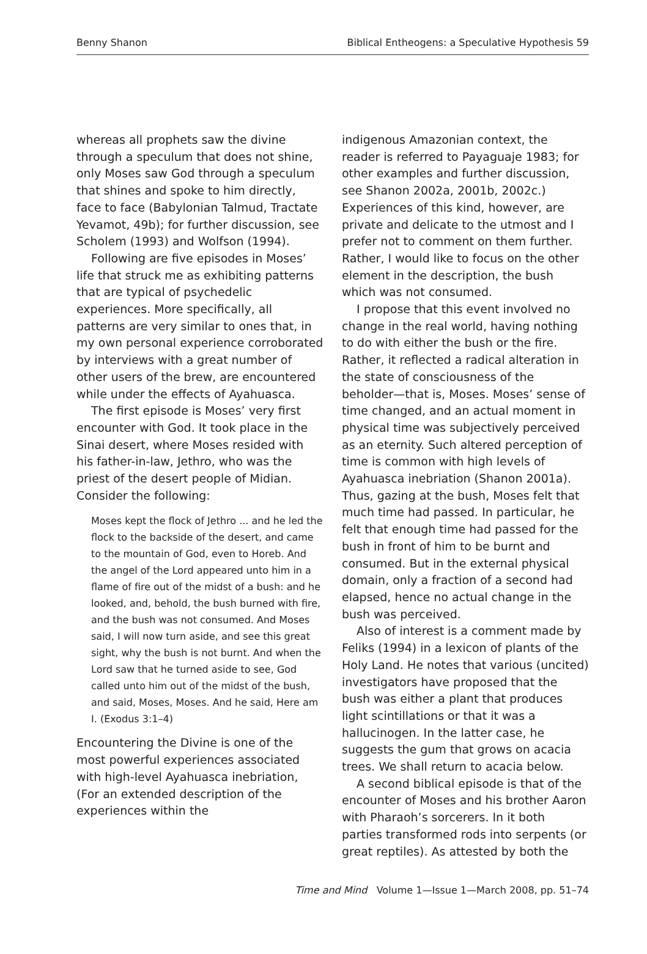Benny Shanon Biblical Entheogens: a Speculative Hypothesis 59
whereas all prophets saw the divine through a speculum that does not shine, only Moses saw God through a speculum that shines and spoke to him directly, face to face (Babylonian Talmud, Tractate Yevamot, 49b); for further discussion, see Scholem (1993) and Wolfson (1994).
Following are five episodes in Moses’ life that struck me as exhibiting patterns that are typical of psychedelic experiences. More specifically, all patterns are very similar to ones that, in my own personal experience corroborated by interviews with a great number of other users of the brew, are encountered while under the effects of Ayahuasca.
The first episode is Moses’ very first encounter with God. It took place in the Sinai desert, where Moses resided with his father-in-law, Jethro, who was the priest of the desert people of Midian. Consider the following:
Moses kept the flock of Jethro ... and he led the flock to the backside of the desert, and came to the mountain of God, even to Horeb. And the angel of the Lord appeared unto him in a flame of fire out of the midst of a bush: and he looked, and, behold, the bush burned with fire, and the bush was not consumed. And Moses said, I will now turn aside, and see this great sight, why the bush is not burnt. And when the Lord saw that he turned aside to see, God called unto him out of the midst of the bush, and said, Moses, Moses. And he said, Here am I. (Exodus 3:1–4)
Encountering the Divine is one of the most powerful experiences associated with high-level Ayahuasca inebriation, (For an extended description of the experiences within the
indigenous Amazonian context, the reader is referred to Payaguaje 1983; for other examples and further discussion, see Shanon 2002a, 2001b, 2002c.) Experiences of this kind, however, are private and delicate to the utmost and I prefer not to comment on them further. Rather, I would like to focus on the other element in the description, the bush which was not consumed.
I propose that this event involved no change in the real world, having nothing to do with either the bush or the fire. Rather, it reflected a radical alteration in the state of consciousness of the beholder—that is, Moses. Moses’ sense of time changed, and an actual moment in physical time was subjectively perceived as an eternity. Such altered perception of time is common with high levels of Ayahuasca inebriation (Shanon 2001a). Thus, gazing at the bush, Moses felt that much time had passed. In particular, he felt that enough time had passed for the bush in front of him to be burnt and consumed. But in the external physical domain, only a fraction of a second had elapsed, hence no actual change in the bush was perceived.
Also of interest is a comment made by Feliks (1994) in a lexicon of plants of the Holy Land. He notes that various (uncited) investigators have proposed that the bush was either a plant that produces light scintillations or that it was a hallucinogen. In the latter case, he suggests the gum that grows on acacia trees. We shall return to acacia below.
A second biblical episode is that of the encounter of Moses and his brother Aaron with Pharaoh’s sorcerers. In it both parties transformed rods into serpents (or great reptiles). As attested by both the
Time and Mind Volume 1—Issue 1—March 2008, pp. 51–74